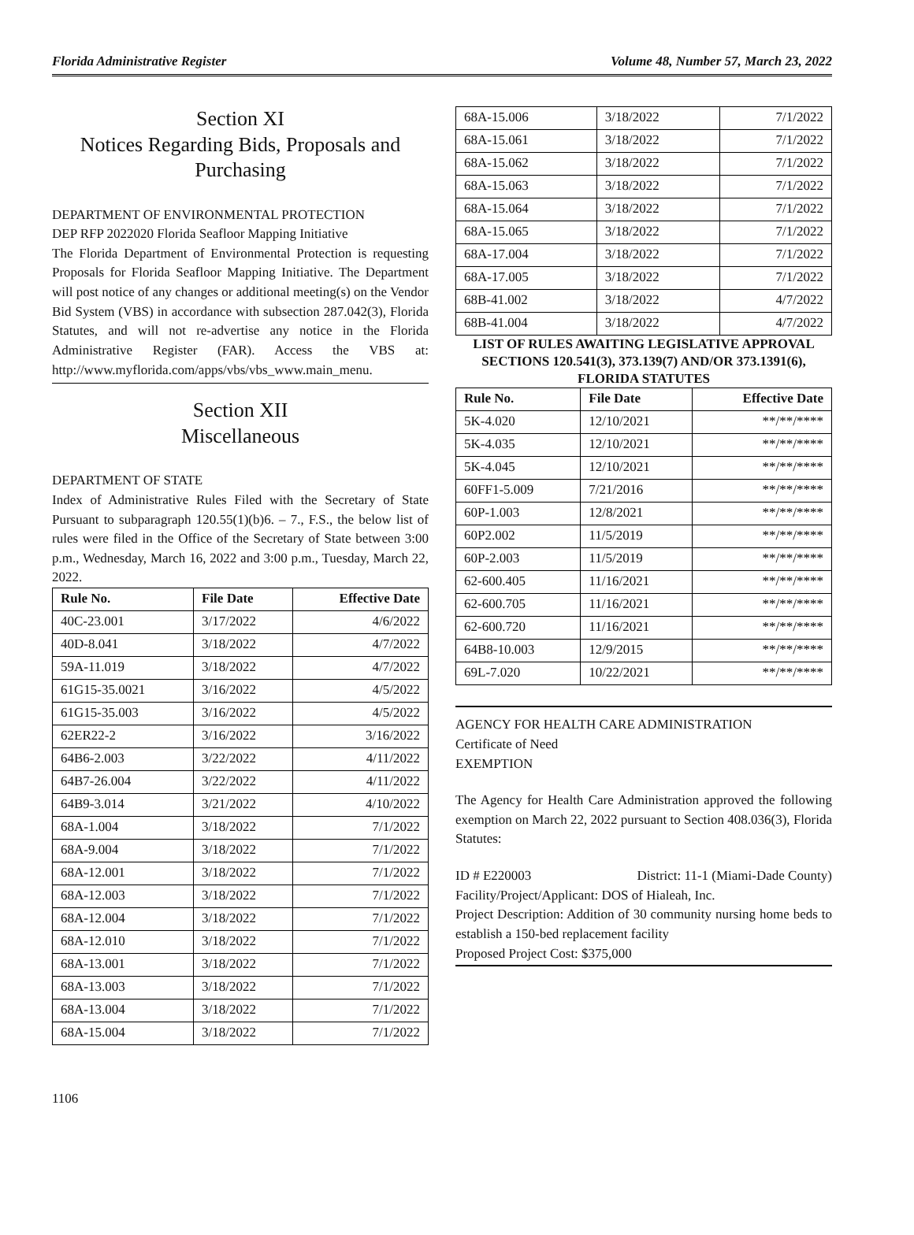Florida Administrative Register Volume 48, Number 57, March 23, 2022
Section XI
Notices Regarding Bids, Proposals and Purchasing
DEPARTMENT OF ENVIRONMENTAL PROTECTION
DEP RFP 2022020 Florida Seafloor Mapping Initiative
The Florida Department of Environmental Protection is requesting Proposals for Florida Seafloor Mapping Initiative. The Department will post notice of any changes or additional meeting(s) on the Vendor Bid System (VBS) in accordance with subsection 287.042(3), Florida Statutes, and will not re-advertise any notice in the Florida Administrative Register (FAR). Access the VBS at: http://www.myflorida.com/apps/vbs/vbs_www.main_menu.
Section XII
Miscellaneous
DEPARTMENT OF STATE
Index of Administrative Rules Filed with the Secretary of State Pursuant to subparagraph 120.55(1)(b)6. – 7., F.S., the below list of rules were filed in the Office of the Secretary of State between 3:00 p.m., Wednesday, March 16, 2022 and 3:00 p.m., Tuesday, March 22, 2022.
| Rule No. | File Date | Effective Date |
| --- | --- | --- |
| 40C-23.001 | 3/17/2022 | 4/6/2022 |
| 40D-8.041 | 3/18/2022 | 4/7/2022 |
| 59A-11.019 | 3/18/2022 | 4/7/2022 |
| 61G15-35.0021 | 3/16/2022 | 4/5/2022 |
| 61G15-35.003 | 3/16/2022 | 4/5/2022 |
| 62ER22-2 | 3/16/2022 | 3/16/2022 |
| 64B6-2.003 | 3/22/2022 | 4/11/2022 |
| 64B7-26.004 | 3/22/2022 | 4/11/2022 |
| 64B9-3.014 | 3/21/2022 | 4/10/2022 |
| 68A-1.004 | 3/18/2022 | 7/1/2022 |
| 68A-9.004 | 3/18/2022 | 7/1/2022 |
| 68A-12.001 | 3/18/2022 | 7/1/2022 |
| 68A-12.003 | 3/18/2022 | 7/1/2022 |
| 68A-12.004 | 3/18/2022 | 7/1/2022 |
| 68A-12.010 | 3/18/2022 | 7/1/2022 |
| 68A-13.001 | 3/18/2022 | 7/1/2022 |
| 68A-13.003 | 3/18/2022 | 7/1/2022 |
| 68A-13.004 | 3/18/2022 | 7/1/2022 |
| 68A-15.004 | 3/18/2022 | 7/1/2022 |
1106
| 68A-15.006 | 3/18/2022 | 7/1/2022 |
| 68A-15.061 | 3/18/2022 | 7/1/2022 |
| 68A-15.062 | 3/18/2022 | 7/1/2022 |
| 68A-15.063 | 3/18/2022 | 7/1/2022 |
| 68A-15.064 | 3/18/2022 | 7/1/2022 |
| 68A-15.065 | 3/18/2022 | 7/1/2022 |
| 68A-17.004 | 3/18/2022 | 7/1/2022 |
| 68A-17.005 | 3/18/2022 | 7/1/2022 |
| 68B-41.002 | 3/18/2022 | 4/7/2022 |
| 68B-41.004 | 3/18/2022 | 4/7/2022 |
LIST OF RULES AWAITING LEGISLATIVE APPROVAL SECTIONS 120.541(3), 373.139(7) AND/OR 373.1391(6), FLORIDA STATUTES
| Rule No. | File Date | Effective Date |
| --- | --- | --- |
| 5K-4.020 | 12/10/2021 | **/**/**** |
| 5K-4.035 | 12/10/2021 | **/**/**** |
| 5K-4.045 | 12/10/2021 | **/**/**** |
| 60FF1-5.009 | 7/21/2016 | **/**/**** |
| 60P-1.003 | 12/8/2021 | **/**/**** |
| 60P2.002 | 11/5/2019 | **/**/**** |
| 60P-2.003 | 11/5/2019 | **/**/**** |
| 62-600.405 | 11/16/2021 | **/**/**** |
| 62-600.705 | 11/16/2021 | **/**/**** |
| 62-600.720 | 11/16/2021 | **/**/**** |
| 64B8-10.003 | 12/9/2015 | **/**/**** |
| 69L-7.020 | 10/22/2021 | **/**/**** |
AGENCY FOR HEALTH CARE ADMINISTRATION
Certificate of Need
EXEMPTION
The Agency for Health Care Administration approved the following exemption on March 22, 2022 pursuant to Section 408.036(3), Florida Statutes:
ID # E220003 District: 11-1 (Miami-Dade County)
Facility/Project/Applicant: DOS of Hialeah, Inc.
Project Description: Addition of 30 community nursing home beds to establish a 150-bed replacement facility
Proposed Project Cost: $375,000